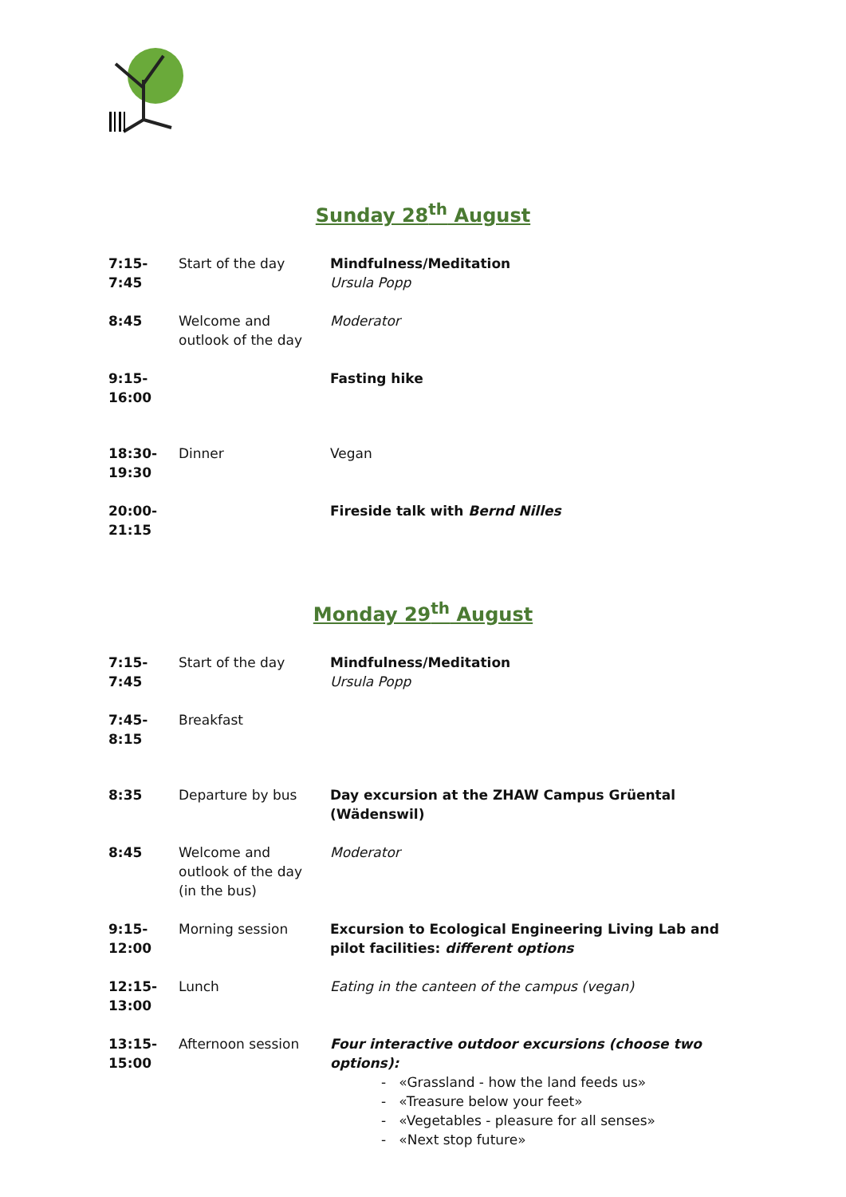Sunday 28<sup>th</sup> August
| 7:15- 7:45 | Start of the day | Mindfulness/Meditation Ursula Popp |
| 8:45 | Welcome and outlook of the day | Moderator |
| 9:15- 16:00 | | Fasting hike |
| 18:30- 19:30 | Dinner | Vegan |
| 20:00- 21:15 | | Fireside talk with Bernd Nilles |
Monday 29<sup>th</sup> August
| 7:15- 7:45 | Start of the day | Mindfulness/Meditation Ursula Popp |
| 7:45- 8:15 | Breakfast | |
| 8:35 | Departure by bus | Day excursion at the ZHAW Campus Grüental (Wädenswil) |
| 8:45 | Welcome and outlook of the day (in the bus) | Moderator |
| 9:15- 12:00 | Morning session | Excursion to Ecological Engineering Living Lab and pilot facilities: different options |
| 12:15- 13:00 | Lunch | Eating in the canteen of the campus (vegan) |
| 13:15- 15:00 | Afternoon session | Four interactive outdoor excursions (choose two options): - «Grassland - how the land feeds us» - «Treasure below your feet» - «Vegetables - pleasure for all senses» - «Next stop future» |